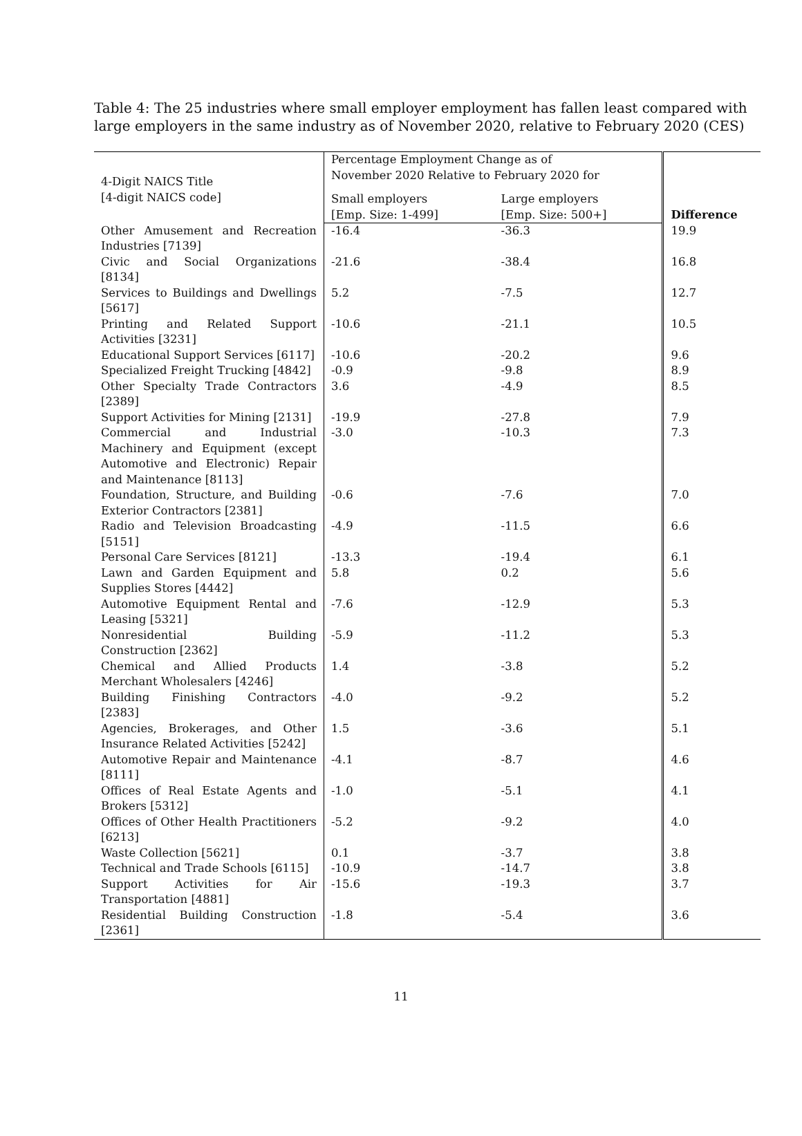Table 4: The 25 industries where small employer employment has fallen least compared with large employers in the same industry as of November 2020, relative to February 2020 (CES)
| 4-Digit NAICS Title [4-digit NAICS code] | Percentage Employment Change as of November 2020 Relative to February 2020 for | | Difference |
| --- | --- | --- | --- |
| | Small employers [Emp. Size: 1-499] | Large employers [Emp. Size: 500+] | |
| Other Amusement and Recreation Industries [7139] | -16.4 | -36.3 | 19.9 |
| Civic and Social Organizations [8134] | -21.6 | -38.4 | 16.8 |
| Services to Buildings and Dwellings [5617] | 5.2 | -7.5 | 12.7 |
| Printing and Related Support Activities [3231] | -10.6 | -21.1 | 10.5 |
| Educational Support Services [6117] | -10.6 | -20.2 | 9.6 |
| Specialized Freight Trucking [4842] | -0.9 | -9.8 | 8.9 |
| Other Specialty Trade Contractors [2389] | 3.6 | -4.9 | 8.5 |
| Support Activities for Mining [2131] | -19.9 | -27.8 | 7.9 |
| Commercial and Industrial Machinery and Equipment (except Automotive and Electronic) Repair and Maintenance [8113] | -3.0 | -10.3 | 7.3 |
| Foundation, Structure, and Building Exterior Contractors [2381] | -0.6 | -7.6 | 7.0 |
| Radio and Television Broadcasting [5151] | -4.9 | -11.5 | 6.6 |
| Personal Care Services [8121] | -13.3 | -19.4 | 6.1 |
| Lawn and Garden Equipment and Supplies Stores [4442] | 5.8 | 0.2 | 5.6 |
| Automotive Equipment Rental and Leasing [5321] | -7.6 | -12.9 | 5.3 |
| Nonresidential Building Construction [2362] | -5.9 | -11.2 | 5.3 |
| Chemical and Allied Products Merchant Wholesalers [4246] | 1.4 | -3.8 | 5.2 |
| Building Finishing Contractors [2383] | -4.0 | -9.2 | 5.2 |
| Agencies, Brokerages, and Other Insurance Related Activities [5242] | 1.5 | -3.6 | 5.1 |
| Automotive Repair and Maintenance [8111] | -4.1 | -8.7 | 4.6 |
| Offices of Real Estate Agents and Brokers [5312] | -1.0 | -5.1 | 4.1 |
| Offices of Other Health Practitioners [6213] | -5.2 | -9.2 | 4.0 |
| Waste Collection [5621] | 0.1 | -3.7 | 3.8 |
| Technical and Trade Schools [6115] | -10.9 | -14.7 | 3.8 |
| Support Activities for Air Transportation [4881] | -15.6 | -19.3 | 3.7 |
| Residential Building Construction [2361] | -1.8 | -5.4 | 3.6 |
11